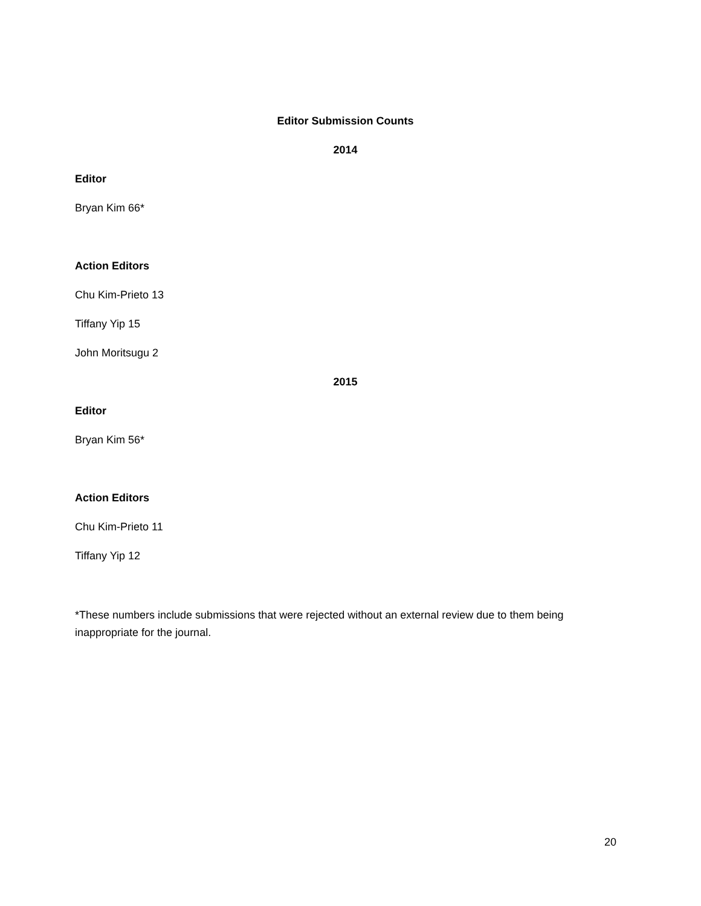Editor Submission Counts
2014
Editor
Bryan Kim 66*
Action Editors
Chu Kim-Prieto 13
Tiffany Yip 15
John Moritsugu 2
2015
Editor
Bryan Kim 56*
Action Editors
Chu Kim-Prieto 11
Tiffany Yip 12
*These numbers include submissions that were rejected without an external review due to them being inappropriate for the journal.
20